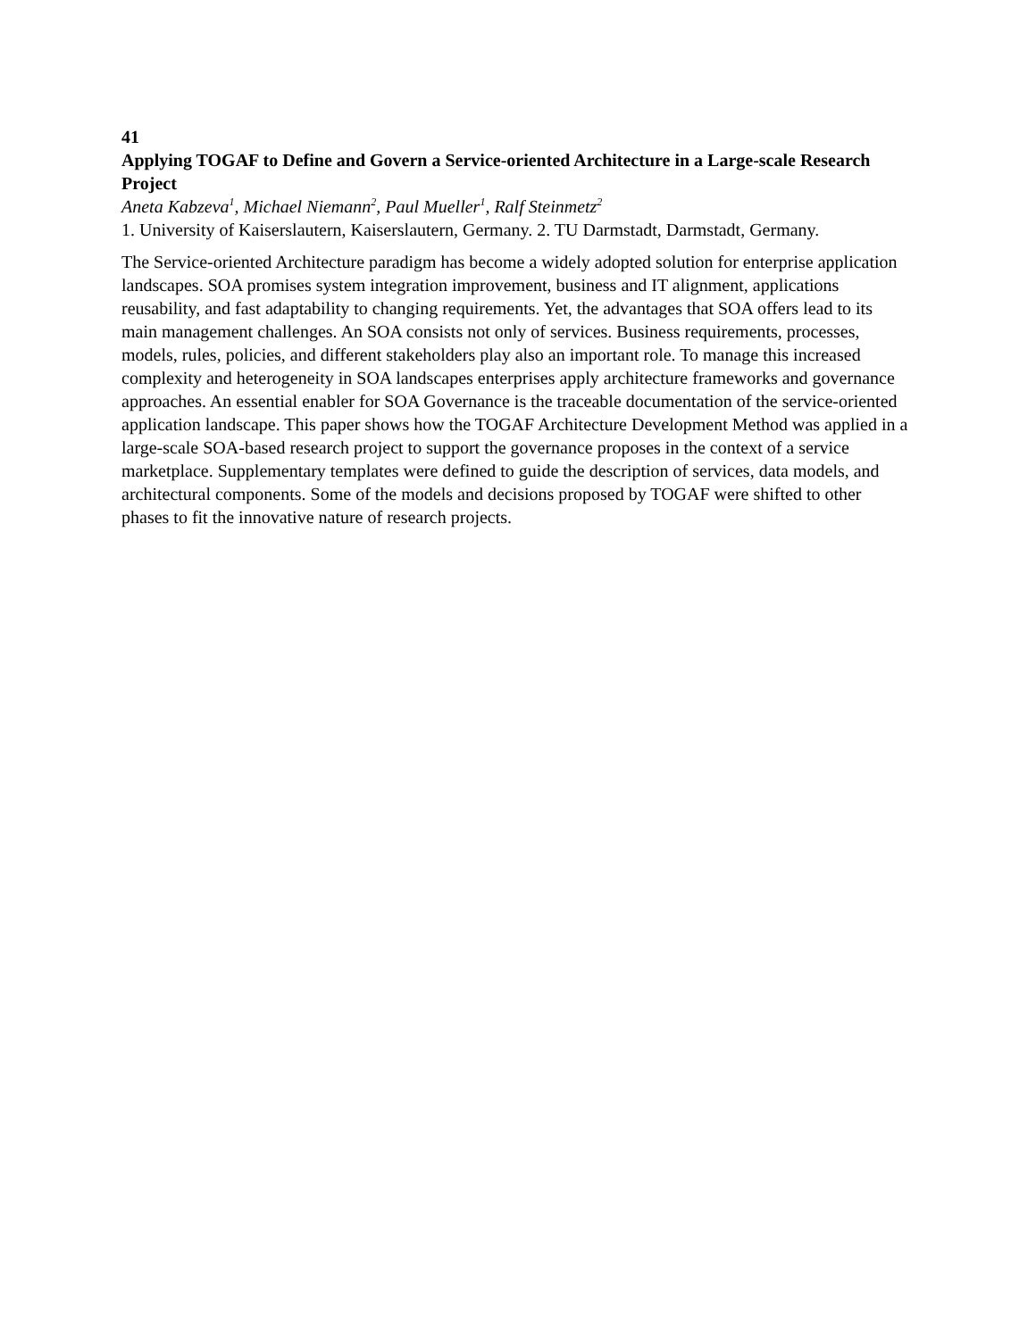41
Applying TOGAF to Define and Govern a Service-oriented Architecture in a Large-scale Research Project
Aneta Kabzeva<sup>1</sup>, Michael Niemann<sup>2</sup>, Paul Mueller<sup>1</sup>, Ralf Steinmetz<sup>2</sup>
1. University of Kaiserslautern, Kaiserslautern, Germany. 2. TU Darmstadt, Darmstadt, Germany.
The Service-oriented Architecture paradigm has become a widely adopted solution for enterprise application landscapes. SOA promises system integration improvement, business and IT alignment, applications reusability, and fast adaptability to changing requirements. Yet, the advantages that SOA offers lead to its main management challenges. An SOA consists not only of services. Business requirements, processes, models, rules, policies, and different stakeholders play also an important role. To manage this increased complexity and heterogeneity in SOA landscapes enterprises apply architecture frameworks and governance approaches. An essential enabler for SOA Governance is the traceable documentation of the service-oriented application landscape. This paper shows how the TOGAF Architecture Development Method was applied in a large-scale SOA-based research project to support the governance proposes in the context of a service marketplace. Supplementary templates were defined to guide the description of services, data models, and architectural components. Some of the models and decisions proposed by TOGAF were shifted to other phases to fit the innovative nature of research projects.